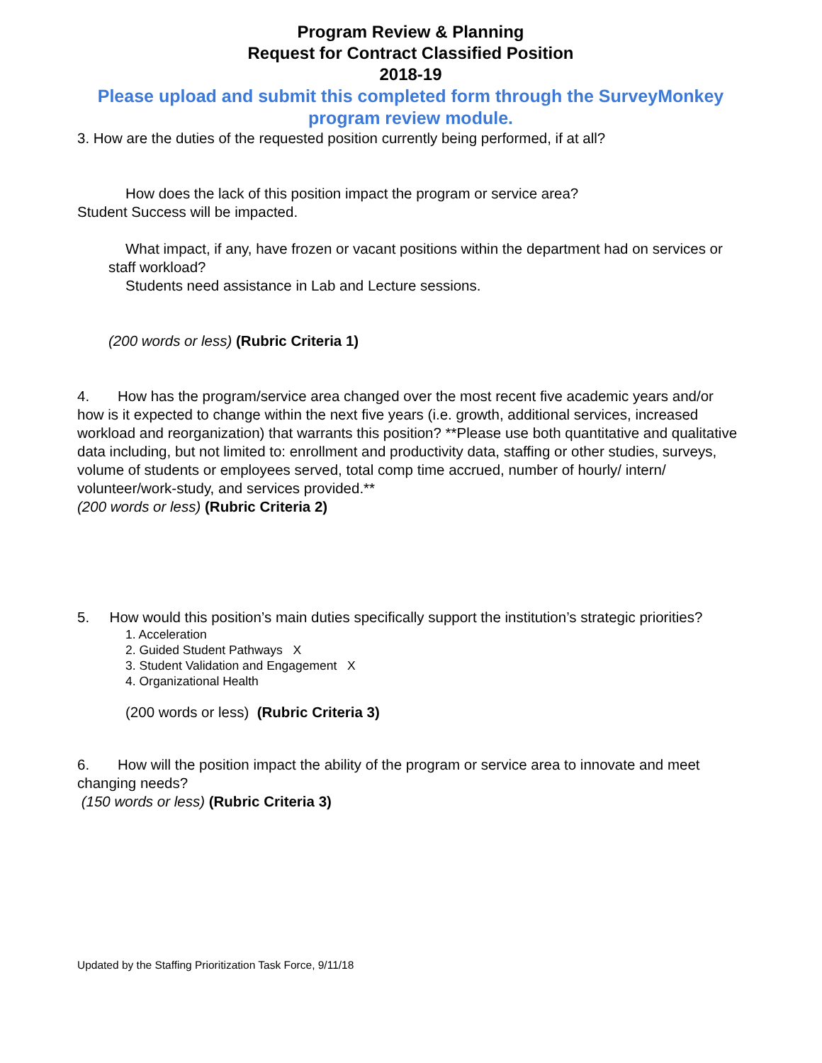Program Review & Planning
Request for Contract Classified Position
2018-19
Please upload and submit this completed form through the SurveyMonkey program review module.
3. How are the duties of the requested position currently being performed, if at all?
How does the lack of this position impact the program or service area?
Student Success will be impacted.
What impact, if any, have frozen or vacant positions within the department had on services or staff workload?
Students need assistance in Lab and Lecture sessions.
(200 words or less) (Rubric Criteria 1)
4. How has the program/service area changed over the most recent five academic years and/or how is it expected to change within the next five years (i.e. growth, additional services, increased workload and reorganization) that warrants this position? **Please use both quantitative and qualitative data including, but not limited to: enrollment and productivity data, staffing or other studies, surveys, volume of students or employees served, total comp time accrued, number of hourly/ intern/ volunteer/work-study, and services provided.**
(200 words or less) (Rubric Criteria 2)
5. How would this position’s main duties specifically support the institution’s strategic priorities?
1. Acceleration
2. Guided Student Pathways X
3. Student Validation and Engagement X
4. Organizational Health
(200 words or less) (Rubric Criteria 3)
6. How will the position impact the ability of the program or service area to innovate and meet changing needs?
(150 words or less) (Rubric Criteria 3)
Updated by the Staffing Prioritization Task Force, 9/11/18